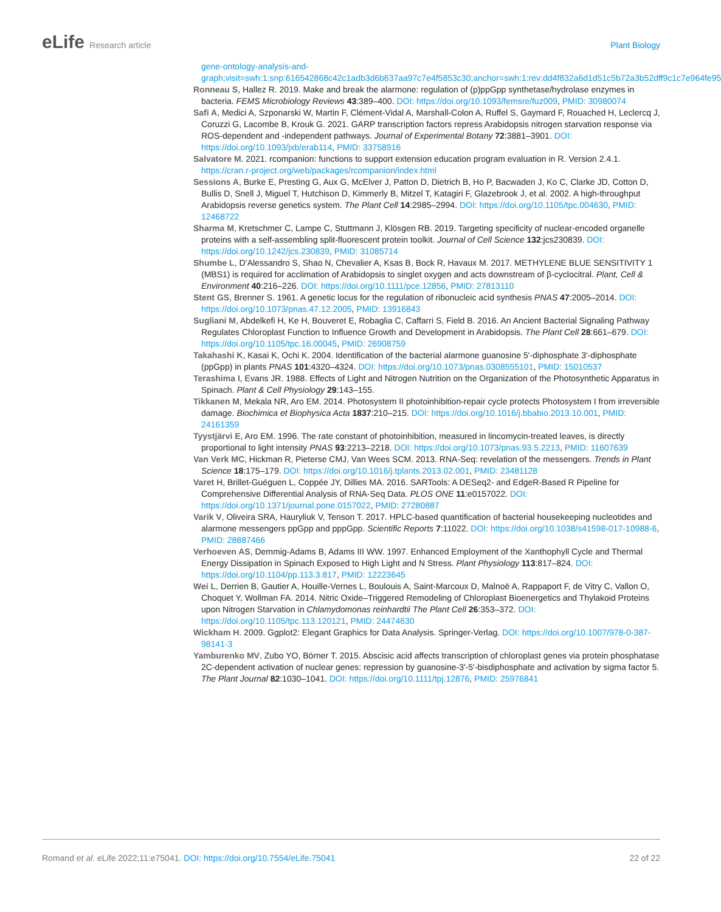eLife Research article Plant Biology
gene-ontology-analysis-and-graph;visit=swh:1:snp:616542868c42c1adb3d6b637aa97c7e4f5853c30;anchor=swh:1:rev:dd4f832a6d1d51c5b72a3b52dff9c1c7e964fe95
Ronneau S, Hallez R. 2019. Make and break the alarmone: regulation of (p)ppGpp synthetase/hydrolase enzymes in bacteria. FEMS Microbiology Reviews 43:389–400. DOI: https://doi.org/10.1093/femsre/fuz009, PMID: 30980074
Safi A, Medici A, Szponarski W, Martin F, Clément-Vidal A, Marshall-Colon A, Ruffel S, Gaymard F, Rouached H, Leclercq J, Coruzzi G, Lacombe B, Krouk G. 2021. GARP transcription factors repress Arabidopsis nitrogen starvation response via ROS-dependent and -independent pathways. Journal of Experimental Botany 72:3881–3901. DOI: https://doi.org/10.1093/jxb/erab114, PMID: 33758916
Salvatore M. 2021. rcompanion: functions to support extension education program evaluation in R. Version 2.4.1. https://cran.r-project.org/web/packages/rcompanion/index.html
Sessions A, Burke E, Presting G, Aux G, McElver J, Patton D, Dietrich B, Ho P, Bacwaden J, Ko C, Clarke JD, Cotton D, Bullis D, Snell J, Miguel T, Hutchison D, Kimmerly B, Mitzel T, Katagiri F, Glazebrook J, et al. 2002. A high-throughput Arabidopsis reverse genetics system. The Plant Cell 14:2985–2994. DOI: https://doi.org/10.1105/tpc.004630, PMID: 12468722
Sharma M, Kretschmer C, Lampe C, Stuttmann J, Klösgen RB. 2019. Targeting specificity of nuclear-encoded organelle proteins with a self-assembling split-fluorescent protein toolkit. Journal of Cell Science 132:jcs230839. DOI: https://doi.org/10.1242/jcs.230839, PMID: 31085714
Shumbe L, D’Alessandro S, Shao N, Chevalier A, Ksas B, Bock R, Havaux M. 2017. METHYLENE BLUE SENSITIVITY 1 (MBS1) is required for acclimation of Arabidopsis to singlet oxygen and acts downstream of β-cyclocitral. Plant, Cell & Environment 40:216–226. DOI: https://doi.org/10.1111/pce.12856, PMID: 27813110
Stent GS, Brenner S. 1961. A genetic locus for the regulation of ribonucleic acid synthesis PNAS 47:2005–2014. DOI: https://doi.org/10.1073/pnas.47.12.2005, PMID: 13916843
Sugliani M, Abdelkefi H, Ke H, Bouveret E, Robaglia C, Caffarri S, Field B. 2016. An Ancient Bacterial Signaling Pathway Regulates Chloroplast Function to Influence Growth and Development in Arabidopsis. The Plant Cell 28:661–679. DOI: https://doi.org/10.1105/tpc.16.00045, PMID: 26908759
Takahashi K, Kasai K, Ochi K. 2004. Identification of the bacterial alarmone guanosine 5′-diphosphate 3′-diphosphate (ppGpp) in plants PNAS 101:4320–4324. DOI: https://doi.org/10.1073/pnas.0308555101, PMID: 15010537
Terashima I, Evans JR. 1988. Effects of Light and Nitrogen Nutrition on the Organization of the Photosynthetic Apparatus in Spinach. Plant & Cell Physiology 29:143–155.
Tikkanen M, Mekala NR, Aro EM. 2014. Photosystem II photoinhibition-repair cycle protects Photosystem I from irreversible damage. Biochimica et Biophysica Acta 1837:210–215. DOI: https://doi.org/10.1016/j.bbabio.2013.10.001, PMID: 24161359
Tyystjärvi E, Aro EM. 1996. The rate constant of photoinhibition, measured in lincomycin-treated leaves, is directly proportional to light intensity PNAS 93:2213–2218. DOI: https://doi.org/10.1073/pnas.93.5.2213, PMID: 11607639
Van Verk MC, Hickman R, Pieterse CMJ, Van Wees SCM. 2013. RNA-Seq: revelation of the messengers. Trends in Plant Science 18:175–179. DOI: https://doi.org/10.1016/j.tplants.2013.02.001, PMID: 23481128
Varet H, Brillet-Guéguen L, Coppée JY, Dillies MA. 2016. SARTools: A DESeq2- and EdgeR-Based R Pipeline for Comprehensive Differential Analysis of RNA-Seq Data. PLOS ONE 11:e0157022. DOI: https://doi.org/10.1371/journal.pone.0157022, PMID: 27280887
Varik V, Oliveira SRA, Hauryliuk V, Tenson T. 2017. HPLC-based quantification of bacterial housekeeping nucleotides and alarmone messengers ppGpp and pppGpp. Scientific Reports 7:11022. DOI: https://doi.org/10.1038/s41598-017-10988-6, PMID: 28887466
Verhoeven AS, Demmig-Adams B, Adams III WW. 1997. Enhanced Employment of the Xanthophyll Cycle and Thermal Energy Dissipation in Spinach Exposed to High Light and N Stress. Plant Physiology 113:817–824. DOI: https://doi.org/10.1104/pp.113.3.817, PMID: 12223645
Wei L, Derrien B, Gautier A, Houille-Vernes L, Boulouis A, Saint-Marcoux D, Malnoë A, Rappaport F, de Vitry C, Vallon O, Choquet Y, Wollman FA. 2014. Nitric Oxide–Triggered Remodeling of Chloroplast Bioenergetics and Thylakoid Proteins upon Nitrogen Starvation in Chlamydomonas reinhardtii The Plant Cell 26:353–372. DOI: https://doi.org/10.1105/tpc.113.120121, PMID: 24474630
Wickham H. 2009. Ggplot2: Elegant Graphics for Data Analysis. Springer-Verlag. DOI: https://doi.org/10.1007/978-0-387-98141-3
Yamburenko MV, Zubo YO, Börner T. 2015. Abscisic acid affects transcription of chloroplast genes via protein phosphatase 2C-dependent activation of nuclear genes: repression by guanosine-3′-5′-bisdiphosphate and activation by sigma factor 5. The Plant Journal 82:1030–1041. DOI: https://doi.org/10.1111/tpj.12876, PMID: 25976841
Romand et al. eLife 2022;11:e75041. DOI: https://doi.org/10.7554/eLife.75041
22 of 22